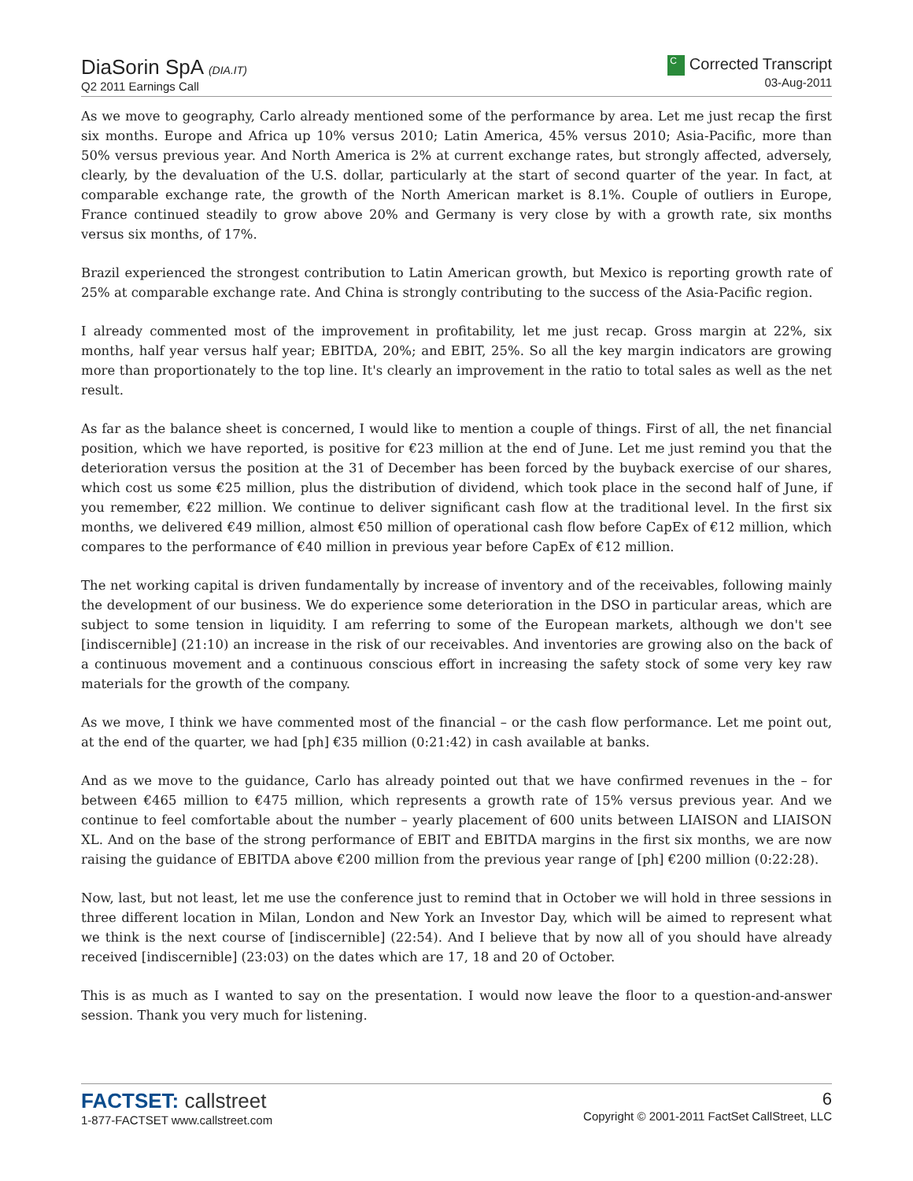DiaSorin SpA (DIA.IT)
Q2 2011 Earnings Call
C Corrected Transcript
03-Aug-2011
As we move to geography, Carlo already mentioned some of the performance by area. Let me just recap the first six months. Europe and Africa up 10% versus 2010; Latin America, 45% versus 2010; Asia-Pacific, more than 50% versus previous year. And North America is 2% at current exchange rates, but strongly affected, adversely, clearly, by the devaluation of the U.S. dollar, particularly at the start of second quarter of the year. In fact, at comparable exchange rate, the growth of the North American market is 8.1%. Couple of outliers in Europe, France continued steadily to grow above 20% and Germany is very close by with a growth rate, six months versus six months, of 17%.
Brazil experienced the strongest contribution to Latin American growth, but Mexico is reporting growth rate of 25% at comparable exchange rate. And China is strongly contributing to the success of the Asia-Pacific region.
I already commented most of the improvement in profitability, let me just recap. Gross margin at 22%, six months, half year versus half year; EBITDA, 20%; and EBIT, 25%. So all the key margin indicators are growing more than proportionately to the top line. It's clearly an improvement in the ratio to total sales as well as the net result.
As far as the balance sheet is concerned, I would like to mention a couple of things. First of all, the net financial position, which we have reported, is positive for €23 million at the end of June. Let me just remind you that the deterioration versus the position at the 31 of December has been forced by the buyback exercise of our shares, which cost us some €25 million, plus the distribution of dividend, which took place in the second half of June, if you remember, €22 million. We continue to deliver significant cash flow at the traditional level. In the first six months, we delivered €49 million, almost €50 million of operational cash flow before CapEx of €12 million, which compares to the performance of €40 million in previous year before CapEx of €12 million.
The net working capital is driven fundamentally by increase of inventory and of the receivables, following mainly the development of our business. We do experience some deterioration in the DSO in particular areas, which are subject to some tension in liquidity. I am referring to some of the European markets, although we don't see [indiscernible] (21:10) an increase in the risk of our receivables. And inventories are growing also on the back of a continuous movement and a continuous conscious effort in increasing the safety stock of some very key raw materials for the growth of the company.
As we move, I think we have commented most of the financial – or the cash flow performance. Let me point out, at the end of the quarter, we had [ph] €35 million (0:21:42) in cash available at banks.
And as we move to the guidance, Carlo has already pointed out that we have confirmed revenues in the – for between €465 million to €475 million, which represents a growth rate of 15% versus previous year. And we continue to feel comfortable about the number – yearly placement of 600 units between LIAISON and LIAISON XL. And on the base of the strong performance of EBIT and EBITDA margins in the first six months, we are now raising the guidance of EBITDA above €200 million from the previous year range of [ph] €200 million (0:22:28).
Now, last, but not least, let me use the conference just to remind that in October we will hold in three sessions in three different location in Milan, London and New York an Investor Day, which will be aimed to represent what we think is the next course of [indiscernible] (22:54). And I believe that by now all of you should have already received [indiscernible] (23:03) on the dates which are 17, 18 and 20 of October.
This is as much as I wanted to say on the presentation. I would now leave the floor to a question-and-answer session. Thank you very much for listening.
FACTSET: callstreet
1-877-FACTSET www.callstreet.com
6
Copyright © 2001-2011 FactSet CallStreet, LLC